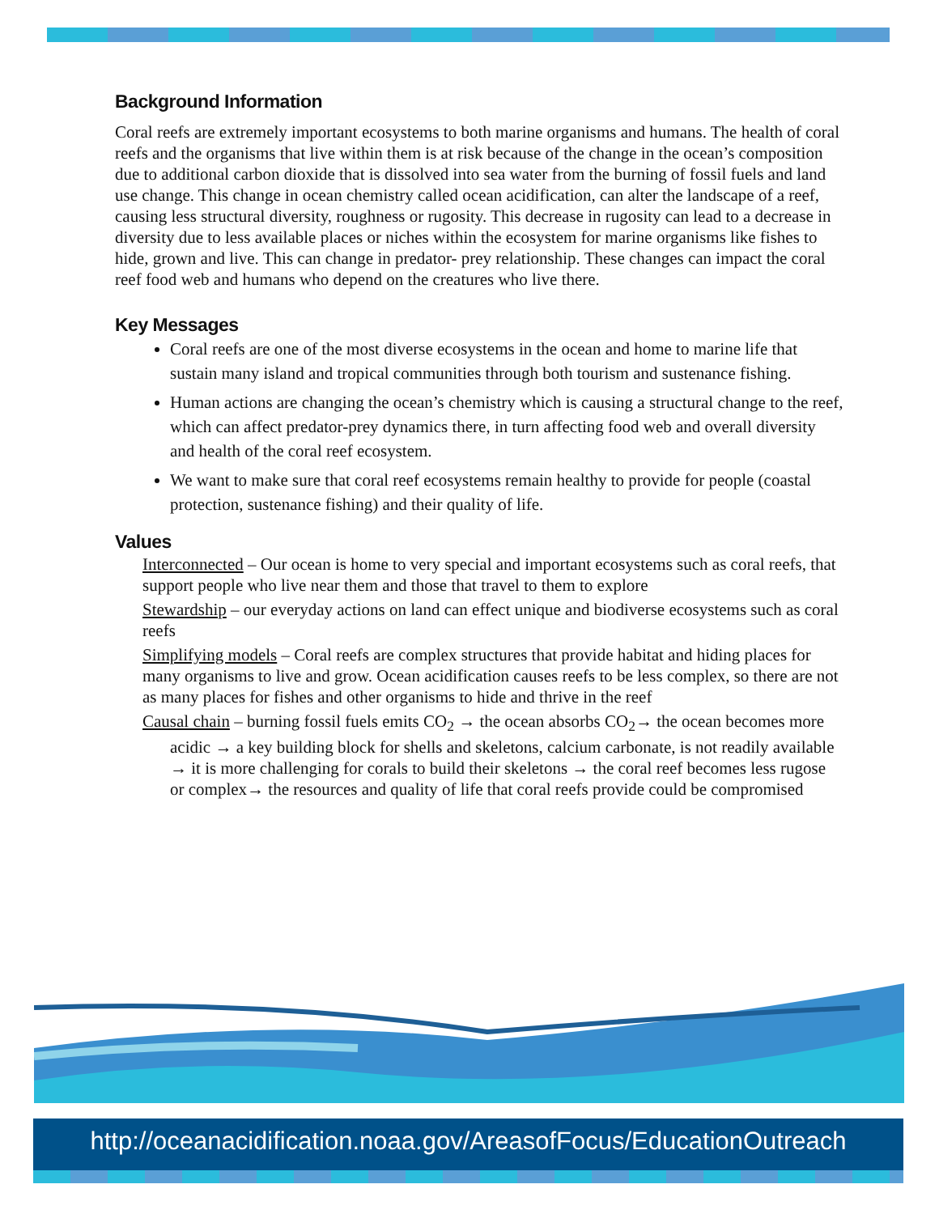Background Information
Coral reefs are extremely important ecosystems to both marine organisms and humans. The health of coral reefs and the organisms that live within them is at risk because of the change in the ocean’s composition due to additional carbon dioxide that is dissolved into sea water from the burning of fossil fuels and land use change. This change in ocean chemistry called ocean acidification, can alter the landscape of a reef, causing less structural diversity, roughness or rugosity. This decrease in rugosity can lead to a decrease in diversity due to less available places or niches within the ecosystem for marine organisms like fishes to hide, grown and live. This can change in predator- prey relationship. These changes can impact the coral reef food web and humans who depend on the creatures who live there.
Key Messages
Coral reefs are one of the most diverse ecosystems in the ocean and home to marine life that sustain many island and tropical communities through both tourism and sustenance fishing.
Human actions are changing the ocean’s chemistry which is causing a structural change to the reef, which can affect predator-prey dynamics there, in turn affecting food web and overall diversity and health of the coral reef ecosystem.
We want to make sure that coral reef ecosystems remain healthy to provide for people (coastal protection, sustenance fishing) and their quality of life.
Values
Interconnected – Our ocean is home to very special and important ecosystems such as coral reefs, that support people who live near them and those that travel to them to explore
Stewardship – our everyday actions on land can effect unique and biodiverse ecosystems such as coral reefs
Simplifying models – Coral reefs are complex structures that provide habitat and hiding places for many organisms to live and grow. Ocean acidification causes reefs to be less complex, so there are not as many places for fishes and other organisms to hide and thrive in the reef
Causal chain – burning fossil fuels emits CO<sub>2</sub> → the ocean absorbs CO<sub>2</sub>→ the ocean becomes more acidic → a key building block for shells and skeletons, calcium carbonate, is not readily available → it is more challenging for corals to build their skeletons → the coral reef becomes less rugose or complex→ the resources and quality of life that coral reefs provide could be compromised
http://oceanacidification.noaa.gov/AreasofFocus/EducationOutreach